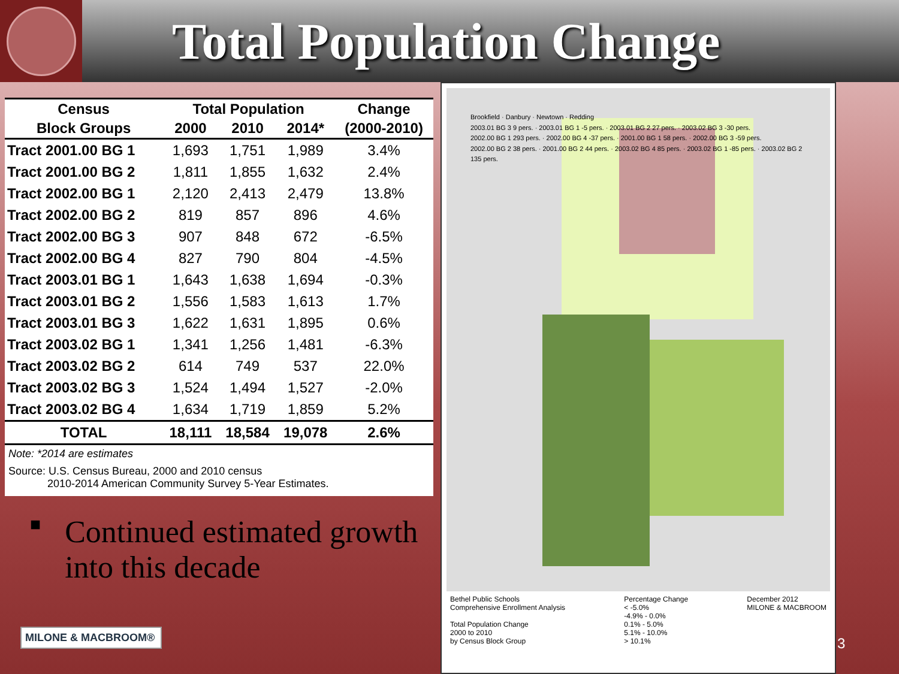Total Population Change
| Census | Total Population | | | Change |
| --- | --- | --- | --- | --- |
| Block Groups | 2000 | 2010 | 2014* | (2000-2010) |
| Tract 2001.00 BG 1 | 1,693 | 1,751 | 1,989 | 3.4% |
| Tract 2001.00 BG 2 | 1,811 | 1,855 | 1,632 | 2.4% |
| Tract 2002.00 BG 1 | 2,120 | 2,413 | 2,479 | 13.8% |
| Tract 2002.00 BG 2 | 819 | 857 | 896 | 4.6% |
| Tract 2002.00 BG 3 | 907 | 848 | 672 | -6.5% |
| Tract 2002.00 BG 4 | 827 | 790 | 804 | -4.5% |
| Tract 2003.01 BG 1 | 1,643 | 1,638 | 1,694 | -0.3% |
| Tract 2003.01 BG 2 | 1,556 | 1,583 | 1,613 | 1.7% |
| Tract 2003.01 BG 3 | 1,622 | 1,631 | 1,895 | 0.6% |
| Tract 2003.02 BG 1 | 1,341 | 1,256 | 1,481 | -6.3% |
| Tract 2003.02 BG 2 | 614 | 749 | 537 | 22.0% |
| Tract 2003.02 BG 3 | 1,524 | 1,494 | 1,527 | -2.0% |
| Tract 2003.02 BG 4 | 1,634 | 1,719 | 1,859 | 5.2% |
| TOTAL | 18,111 | 18,584 | 19,078 | 2.6% |
Note: *2014 are estimates
Source: U.S. Census Bureau, 2000 and 2010 census
2010-2014 American Community Survey 5-Year Estimates.
■
Continued estimated growth into this decade
MILONE & MACBROOM®
Brookfield · Danbury · Newtown · Redding
2003.01 BG 3 9 pers. · 2003.01 BG 1 -5 pers. · 2003.01 BG 2 27 pers. · 2003.02 BG 3 -30 pers.
2002.00 BG 1 293 pers. · 2002.00 BG 4 -37 pers. · 2001.00 BG 1 58 pers. · 2002.00 BG 3 -59 pers.
2002.00 BG 2 38 pers. · 2001.00 BG 2 44 pers. · 2003.02 BG 4 85 pers. · 2003.02 BG 1 -85 pers. · 2003.02 BG 2 135 pers.
Bethel Public Schools
Comprehensive Enrollment Analysis
Total Population Change
2000 to 2010
by Census Block Group
Percentage Change
< -5.0%
-4.9% - 0.0%
0.1% - 5.0%
5.1% - 10.0%
> 10.1%
December 2012
MILONE & MACBROOM
3